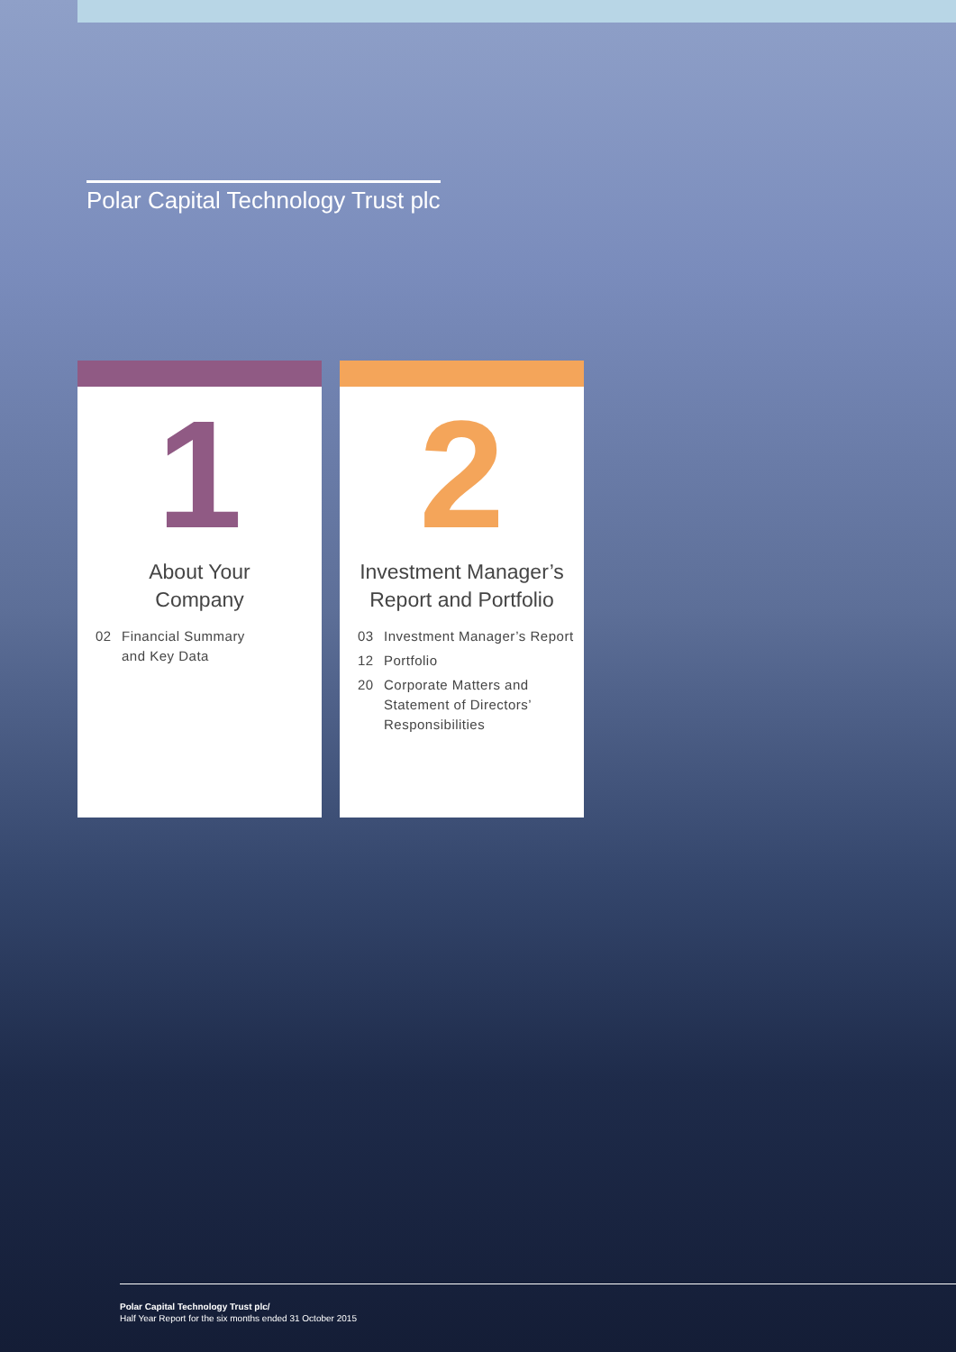Polar Capital Technology Trust plc
1
About Your
Company
02 Financial Summary
and Key Data
2
Investment Manager’s
Report and Portfolio
03 Investment Manager’s Report
12 Portfolio
20 Corporate Matters and
Statement of Directors’
Responsibilities
Polar Capital Technology Trust plc/
Half Year Report for the six months ended 31 October 2015